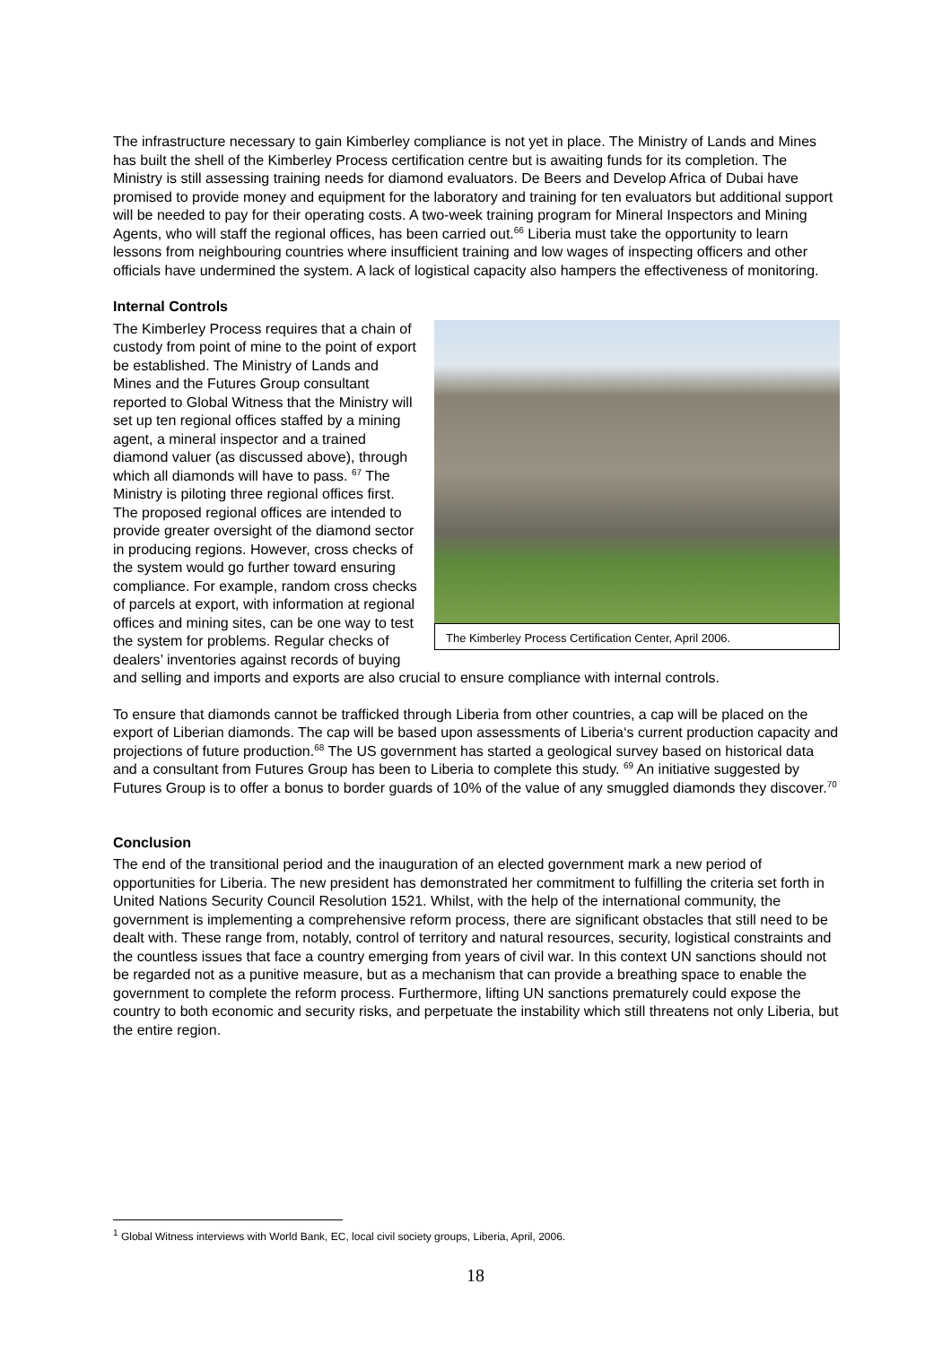The infrastructure necessary to gain Kimberley compliance is not yet in place. The Ministry of Lands and Mines has built the shell of the Kimberley Process certification centre but is awaiting funds for its completion. The Ministry is still assessing training needs for diamond evaluators. De Beers and Develop Africa of Dubai have promised to provide money and equipment for the laboratory and training for ten evaluators but additional support will be needed to pay for their operating costs. A two-week training program for Mineral Inspectors and Mining Agents, who will staff the regional offices, has been carried out.<sup>66</sup> Liberia must take the opportunity to learn lessons from neighbouring countries where insufficient training and low wages of inspecting officers and other officials have undermined the system. A lack of logistical capacity also hampers the effectiveness of monitoring.
Internal Controls
The Kimberley Process Certification Center, April 2006.
The Kimberley Process requires that a chain of custody from point of mine to the point of export be established. The Ministry of Lands and Mines and the Futures Group consultant reported to Global Witness that the Ministry will set up ten regional offices staffed by a mining agent, a mineral inspector and a trained diamond valuer (as discussed above), through which all diamonds will have to pass. <sup>67</sup> The Ministry is piloting three regional offices first. The proposed regional offices are intended to provide greater oversight of the diamond sector in producing regions. However, cross checks of the system would go further toward ensuring compliance. For example, random cross checks of parcels at export, with information at regional offices and mining sites, can be one way to test the system for problems. Regular checks of dealers’ inventories against records of buying and selling and imports and exports are also crucial to ensure compliance with internal controls.
To ensure that diamonds cannot be trafficked through Liberia from other countries, a cap will be placed on the export of Liberian diamonds. The cap will be based upon assessments of Liberia‘s current production capacity and projections of future production.<sup>68</sup> The US government has started a geological survey based on historical data and a consultant from Futures Group has been to Liberia to complete this study. <sup>69</sup> An initiative suggested by Futures Group is to offer a bonus to border guards of 10% of the value of any smuggled diamonds they discover.<sup>70</sup>
Conclusion
The end of the transitional period and the inauguration of an elected government mark a new period of opportunities for Liberia. The new president has demonstrated her commitment to fulfilling the criteria set forth in United Nations Security Council Resolution 1521. Whilst, with the help of the international community, the government is implementing a comprehensive reform process, there are significant obstacles that still need to be dealt with. These range from, notably, control of territory and natural resources, security, logistical constraints and the countless issues that face a country emerging from years of civil war. In this context UN sanctions should not be regarded not as a punitive measure, but as a mechanism that can provide a breathing space to enable the government to complete the reform process. Furthermore, lifting UN sanctions prematurely could expose the country to both economic and security risks, and perpetuate the instability which still threatens not only Liberia, but the entire region.
<sup>1</sup> Global Witness interviews with World Bank, EC, local civil society groups, Liberia, April, 2006.
18